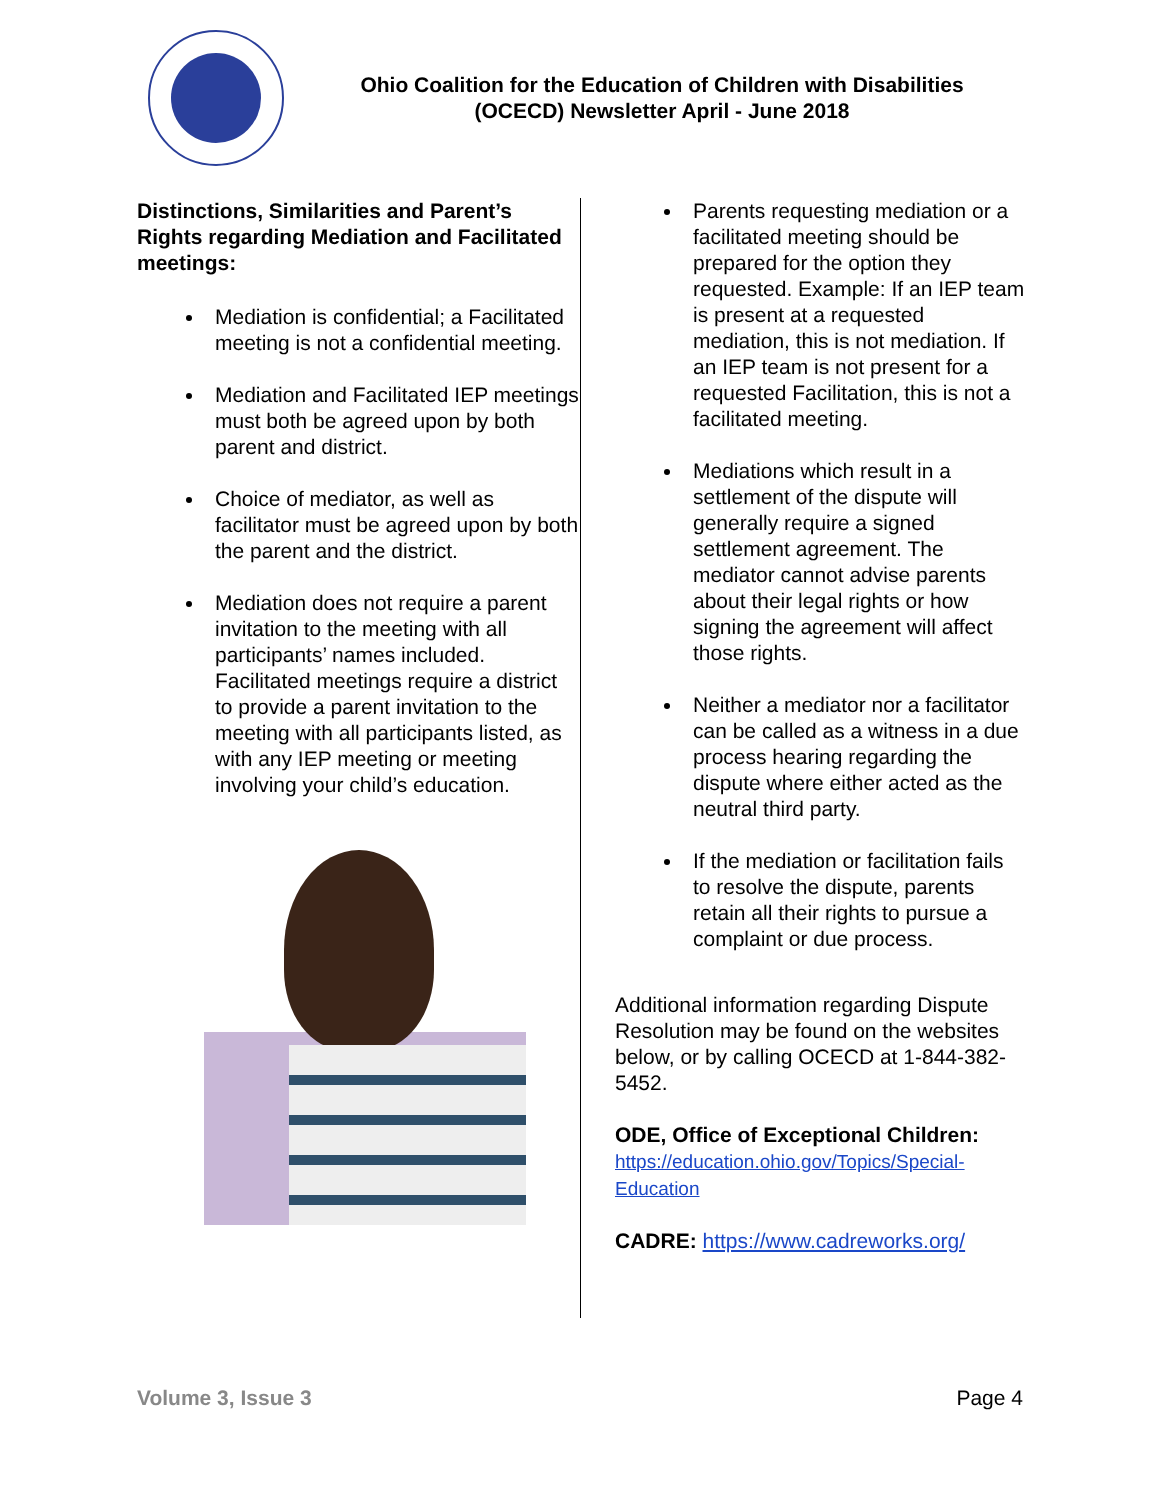Ohio Coalition for the Education of Children with Disabilities
(OCECD) Newsletter April - June 2018
Distinctions, Similarities and Parent’s Rights regarding Mediation and Facilitated meetings:
Mediation is confidential; a Facilitated meeting is not a confidential meeting.
Mediation and Facilitated IEP meetings must both be agreed upon by both parent and district.
Choice of mediator, as well as facilitator must be agreed upon by both the parent and the district.
Mediation does not require a parent invitation to the meeting with all participants’ names included. Facilitated meetings require a district to provide a parent invitation to the meeting with all participants listed, as with any IEP meeting or meeting involving your child’s education.
Parents requesting mediation or a facilitated meeting should be prepared for the option they requested. Example: If an IEP team is present at a requested mediation, this is not mediation. If an IEP team is not present for a requested Facilitation, this is not a facilitated meeting.
Mediations which result in a settlement of the dispute will generally require a signed settlement agreement. The mediator cannot advise parents about their legal rights or how signing the agreement will affect those rights.
Neither a mediator nor a facilitator can be called as a witness in a due process hearing regarding the dispute where either acted as the neutral third party.
If the mediation or facilitation fails to resolve the dispute, parents retain all their rights to pursue a complaint or due process.
Additional information regarding Dispute Resolution may be found on the websites below, or by calling OCECD at 1-844-382-5452.
ODE, Office of Exceptional Children:
https://education.ohio.gov/Topics/Special-Education
CADRE: https://www.cadreworks.org/
Volume 3, Issue 3 Page 4